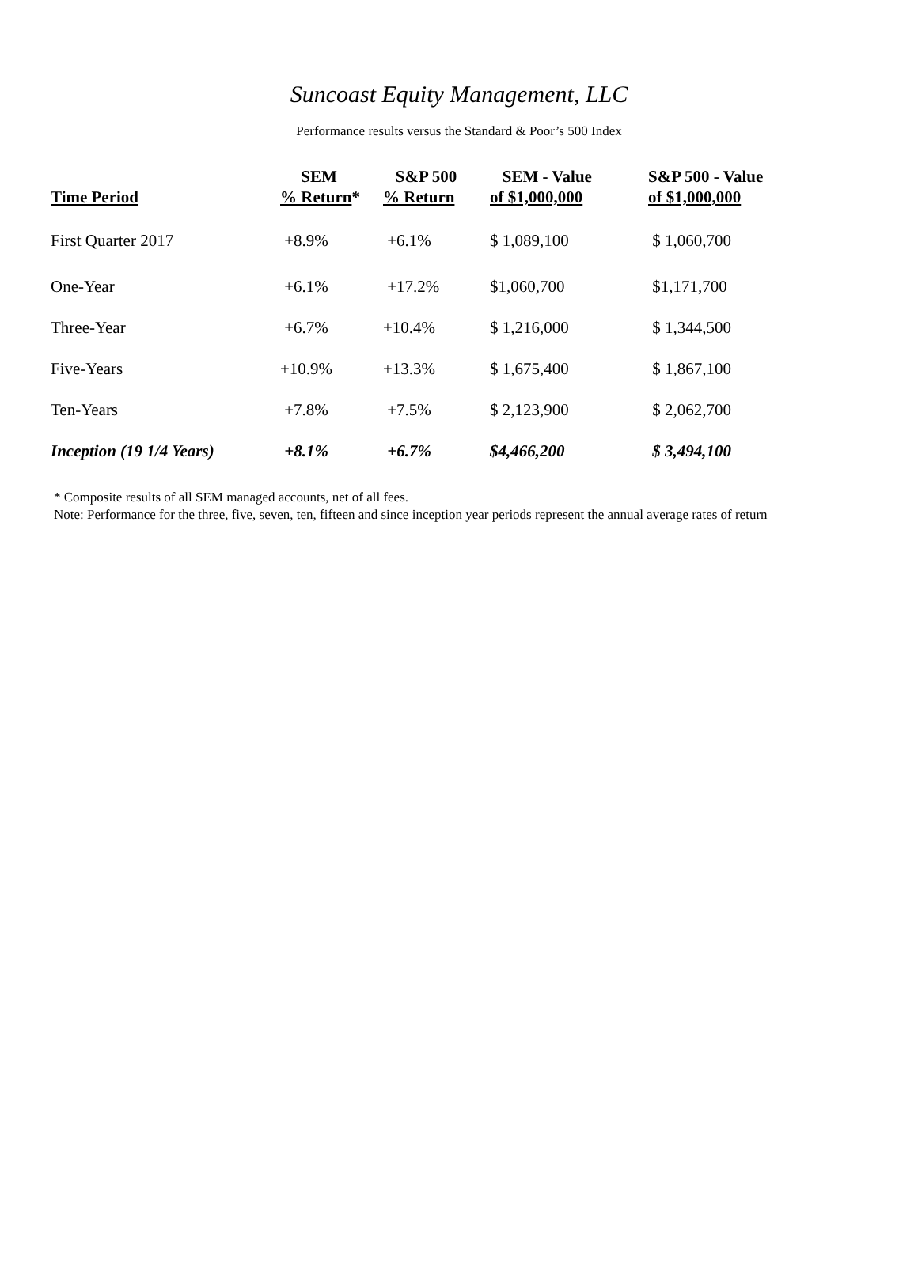Suncoast Equity Management, LLC
Performance results versus the Standard & Poor’s 500 Index
| Time Period | SEM % Return * | S&P 500 % Return | SEM - Value of $1,000,000 | S&P 500 - Value of $1,000,000 |
| --- | --- | --- | --- | --- |
| First Quarter 2017 | +8.9% | +6.1% | $ 1,089,100 | $ 1,060,700 |
| One-Year | +6.1% | +17.2% | $1,060,700 | $1,171,700 |
| Three-Year | +6.7% | +10.4% | $ 1,216,000 | $ 1,344,500 |
| Five-Years | +10.9% | +13.3% | $ 1,675,400 | $ 1,867,100 |
| Ten-Years | +7.8% | +7.5% | $ 2,123,900 | $ 2,062,700 |
| Inception (19 1/4 Years) | +8.1% | +6.7% | $4,466,200 | $ 3,494,100 |
* Composite results of all SEM managed accounts, net of all fees.
Note: Performance for the three, five, seven, ten, fifteen and since inception year periods represent the annual average rates of return